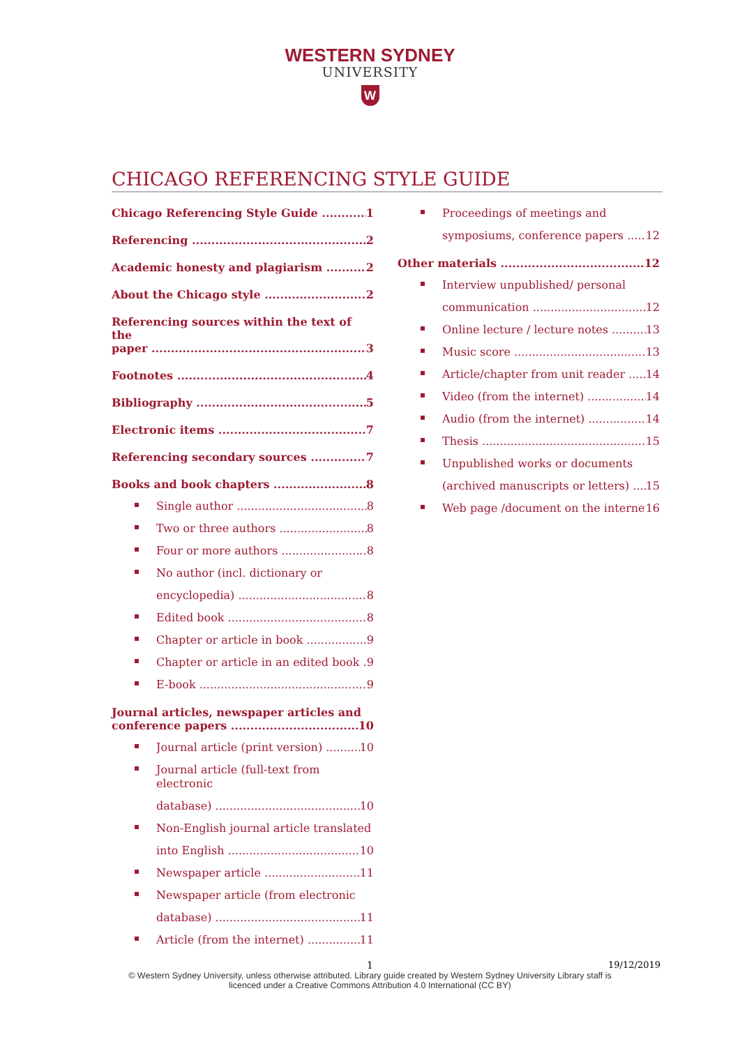WESTERN SYDNEY
UNIVERSITY
W
CHICAGO REFERENCING STYLE GUIDE
Chicago Referencing Style Guide 1
Referencing 2
Academic honesty and plagiarism 2
About the Chicago style 2
Referencing sources within the text of the
paper 3
Footnotes 4
Bibliography 5
Electronic items 7
Referencing secondary sources 7
Books and book chapters 8
Single author 8
Two or three authors 8
Four or more authors 8
No author (incl. dictionary or
encyclopedia) 8
Edited book 8
Chapter or article in book 9
Chapter or article in an edited book 9
E-book 9
Journal articles, newspaper articles and
conference papers 10
Journal article (print version) 10
Journal article (full-text from electronic
database) 10
Non-English journal article translated
into English 10
Newspaper article 11
Newspaper article (from electronic
database) 11
Article (from the internet) 11
Proceedings of meetings and
symposiums, conference papers 12
Other materials 12
Interview unpublished/ personal
communication 12
Online lecture / lecture notes 13
Music score 13
Article/chapter from unit reader 14
Video (from the internet) 14
Audio (from the internet) 14
Thesis 15
Unpublished works or documents
(archived manuscripts or letters) 15
Web page /document on the internet 16
1
19/12/2019
© Western Sydney University, unless otherwise attributed. Library guide created by Western Sydney University Library staff is
licenced under a Creative Commons Attribution 4.0 International (CC BY)